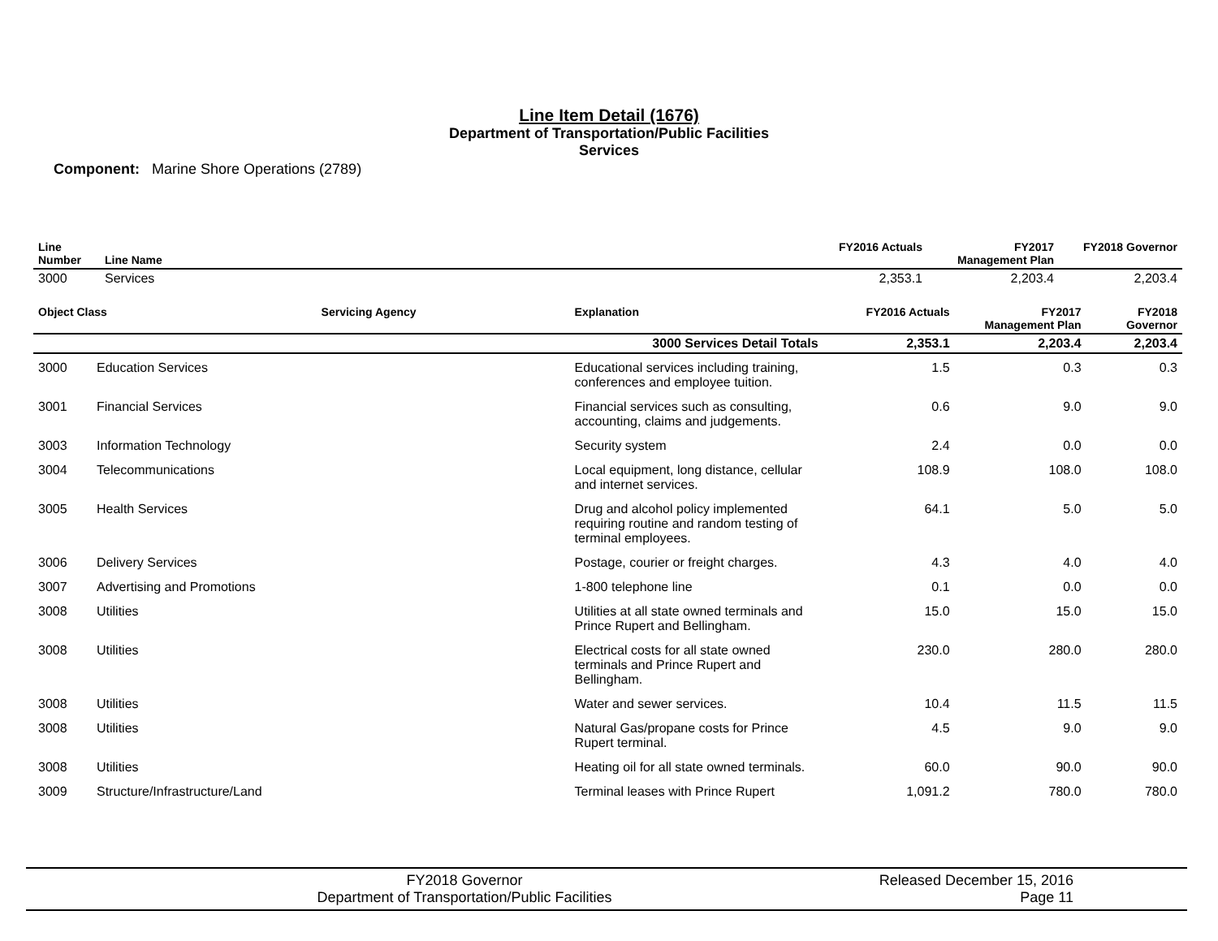Line Item Detail (1676)
Department of Transportation/Public Facilities
Services
Component: Marine Shore Operations (2789)
| Line Number | Line Name | FY2016 Actuals | FY2017 Management Plan | FY2018 Governor |
| --- | --- | --- | --- | --- |
| 3000 | Services | 2,353.1 | 2,203.4 | 2,203.4 |
| Object Class | | Servicing Agency | Explanation | FY2016 Actuals | FY2017 Management Plan | FY2018 Governor |
| --- | --- | --- | --- | --- | --- | --- |
| 3000 Services Detail Totals | | | | 2,353.1 | 2,203.4 | 2,203.4 |
| 3000 | Education Services | | Educational services including training, conferences and employee tuition. | 1.5 | 0.3 | 0.3 |
| 3001 | Financial Services | | Financial services such as consulting, accounting, claims and judgements. | 0.6 | 9.0 | 9.0 |
| 3003 | Information Technology | | Security system | 2.4 | 0.0 | 0.0 |
| 3004 | Telecommunications | | Local equipment, long distance, cellular and internet services. | 108.9 | 108.0 | 108.0 |
| 3005 | Health Services | | Drug and alcohol policy implemented requiring routine and random testing of terminal employees. | 64.1 | 5.0 | 5.0 |
| 3006 | Delivery Services | | Postage, courier or freight charges. | 4.3 | 4.0 | 4.0 |
| 3007 | Advertising and Promotions | | 1-800 telephone line | 0.1 | 0.0 | 0.0 |
| 3008 | Utilities | | Utilities at all state owned terminals and Prince Rupert and Bellingham. | 15.0 | 15.0 | 15.0 |
| 3008 | Utilities | | Electrical costs for all state owned terminals and Prince Rupert and Bellingham. | 230.0 | 280.0 | 280.0 |
| 3008 | Utilities | | Water and sewer services. | 10.4 | 11.5 | 11.5 |
| 3008 | Utilities | | Natural Gas/propane costs for Prince Rupert terminal. | 4.5 | 9.0 | 9.0 |
| 3008 | Utilities | | Heating oil for all state owned terminals. | 60.0 | 90.0 | 90.0 |
| 3009 | Structure/Infrastructure/Land | | Terminal leases with Prince Rupert | 1,091.2 | 780.0 | 780.0 |
FY2018 Governor
Department of Transportation/Public Facilities
Released December 15, 2016
Page 11